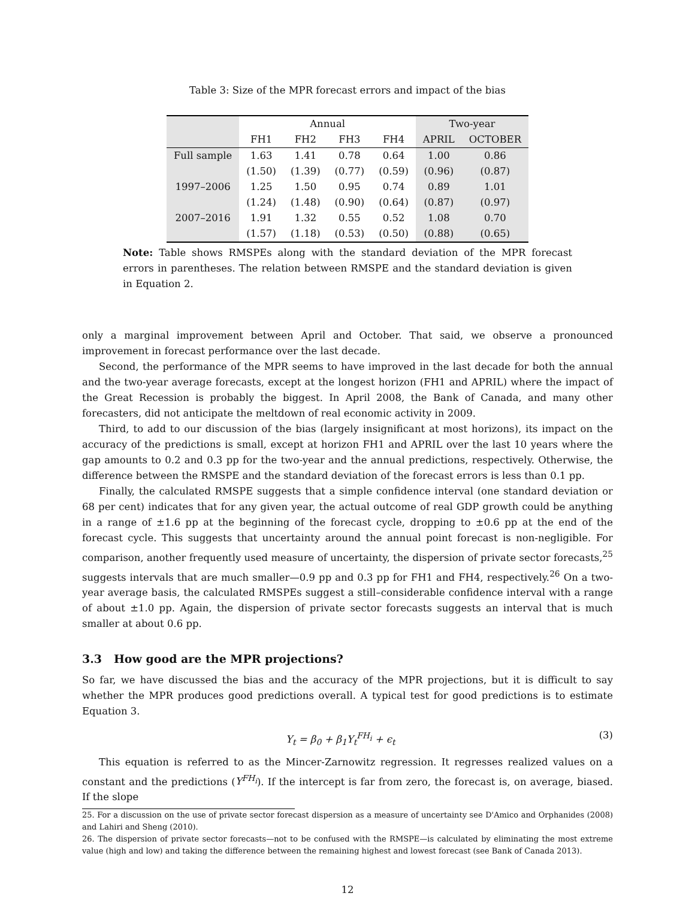Table 3: Size of the MPR forecast errors and impact of the bias
| | Annual | | | | Two-year | |
| --- | --- | --- | --- | --- | --- | --- |
| | FH1 | FH2 | FH3 | FH4 | APRIL | OCTOBER |
| Full sample | 1.63 | 1.41 | 0.78 | 0.64 | 1.00 | 0.86 |
| | (1.50) | (1.39) | (0.77) | (0.59) | (0.96) | (0.87) |
| 1997–2006 | 1.25 | 1.50 | 0.95 | 0.74 | 0.89 | 1.01 |
| | (1.24) | (1.48) | (0.90) | (0.64) | (0.87) | (0.97) |
| 2007–2016 | 1.91 | 1.32 | 0.55 | 0.52 | 1.08 | 0.70 |
| | (1.57) | (1.18) | (0.53) | (0.50) | (0.88) | (0.65) |
Note: Table shows RMSPEs along with the standard deviation of the MPR forecast errors in parentheses. The relation between RMSPE and the standard deviation is given in Equation 2.
only a marginal improvement between April and October. That said, we observe a pronounced improvement in forecast performance over the last decade.
Second, the performance of the MPR seems to have improved in the last decade for both the annual and the two-year average forecasts, except at the longest horizon (FH1 and APRIL) where the impact of the Great Recession is probably the biggest. In April 2008, the Bank of Canada, and many other forecasters, did not anticipate the meltdown of real economic activity in 2009.
Third, to add to our discussion of the bias (largely insignificant at most horizons), its impact on the accuracy of the predictions is small, except at horizon FH1 and APRIL over the last 10 years where the gap amounts to 0.2 and 0.3 pp for the two-year and the annual predictions, respectively. Otherwise, the difference between the RMSPE and the standard deviation of the forecast errors is less than 0.1 pp.
Finally, the calculated RMSPE suggests that a simple confidence interval (one standard deviation or 68 per cent) indicates that for any given year, the actual outcome of real GDP growth could be anything in a range of ±1.6 pp at the beginning of the forecast cycle, dropping to ±0.6 pp at the end of the forecast cycle. This suggests that uncertainty around the annual point forecast is non-negligible. For comparison, another frequently used measure of uncertainty, the dispersion of private sector forecasts,<sup>25</sup> suggests intervals that are much smaller—0.9 pp and 0.3 pp for FH1 and FH4, respectively.<sup>26</sup> On a two-year average basis, the calculated RMSPEs suggest a still–considerable confidence interval with a range of about ±1.0 pp. Again, the dispersion of private sector forecasts suggests an interval that is much smaller at about 0.6 pp.
3.3 How good are the MPR projections?
So far, we have discussed the bias and the accuracy of the MPR projections, but it is difficult to say whether the MPR produces good predictions overall. A typical test for good predictions is to estimate Equation 3.
Y<sub>t</sub> = β<sub>0</sub> + β<sub>1</sub>Y<sub>t</sub><sup>FH<sub>i</sub></sup> + ϵ<sub>t</sub> (3)
This equation is referred to as the Mincer-Zarnowitz regression. It regresses realized values on a constant and the predictions (Y<sup>FH<sub>i</sub></sup>). If the intercept is far from zero, the forecast is, on average, biased. If the slope
25. For a discussion on the use of private sector forecast dispersion as a measure of uncertainty see D'Amico and Orphanides (2008) and Lahiri and Sheng (2010).
26. The dispersion of private sector forecasts—not to be confused with the RMSPE—is calculated by eliminating the most extreme value (high and low) and taking the difference between the remaining highest and lowest forecast (see Bank of Canada 2013).
12